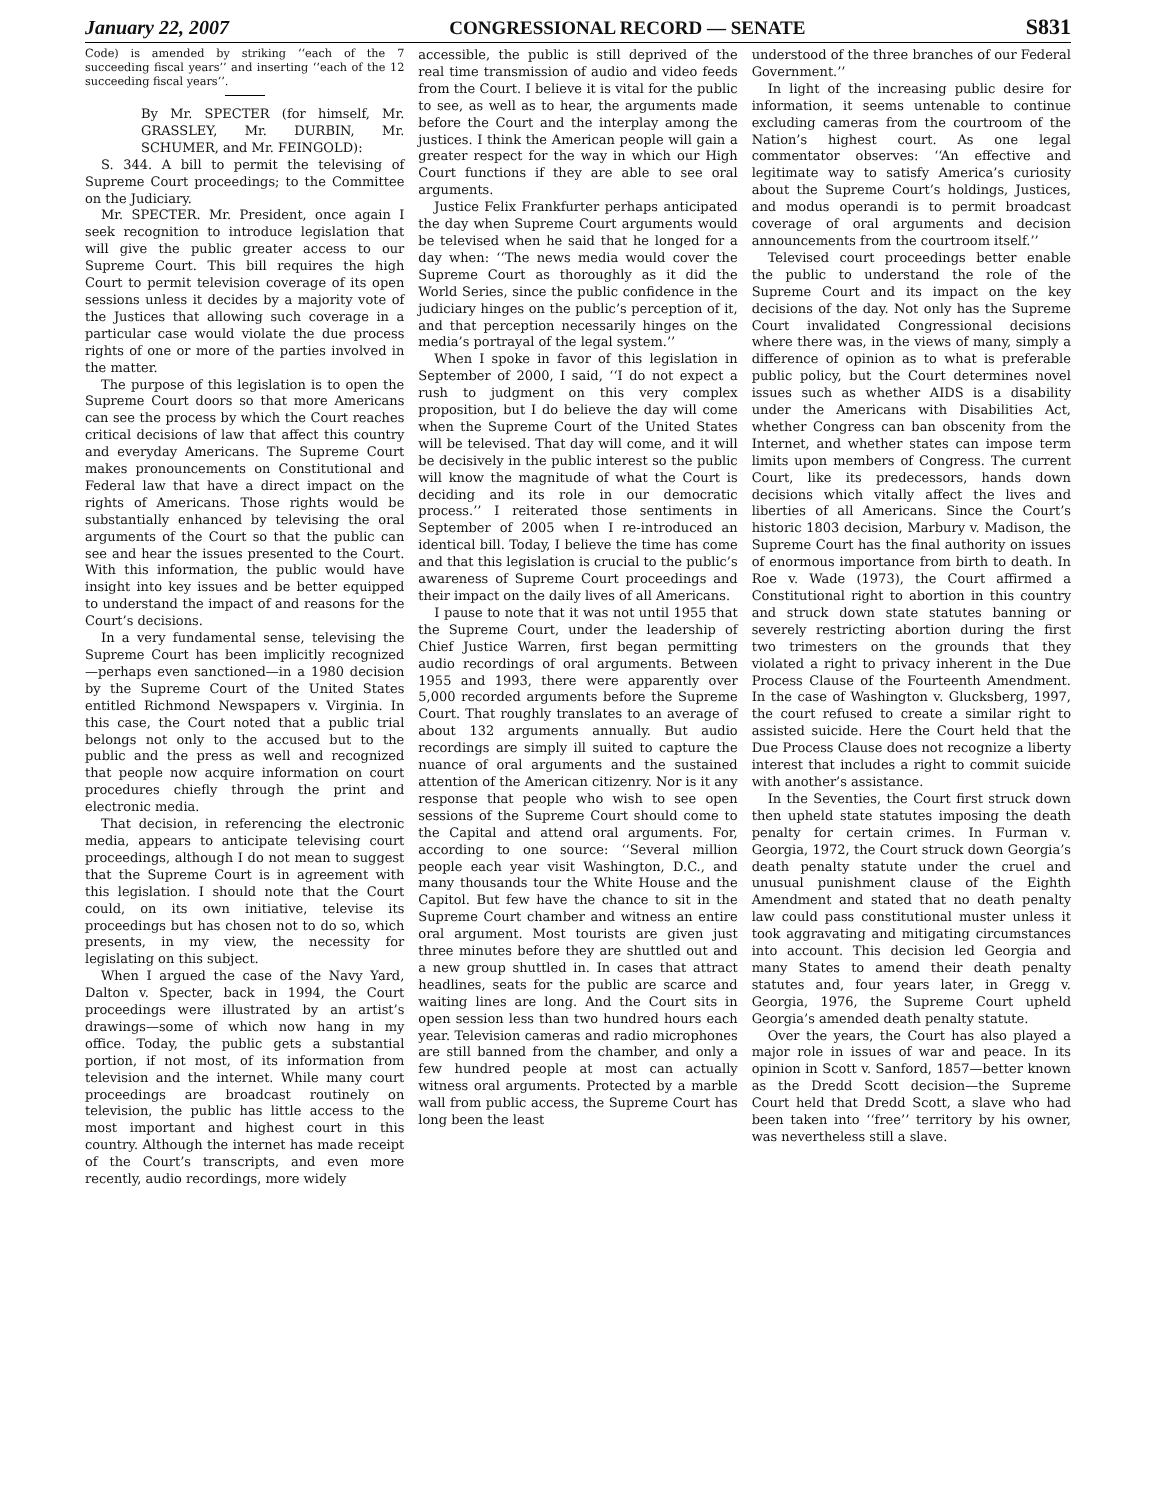January 22, 2007 CONGRESSIONAL RECORD — SENATE S831
Code) is amended by striking ‘‘each of the 7 succeeding fiscal years’’ and inserting ‘‘each of the 12 succeeding fiscal years’’.
By Mr. SPECTER (for himself, Mr. GRASSLEY, Mr. DURBIN, Mr. SCHUMER, and Mr. FEINGOLD):
S. 344. A bill to permit the televising of Supreme Court proceedings; to the Committee on the Judiciary.
Mr. SPECTER. Mr. President, once again I seek recognition to introduce legislation that will give the public greater access to our Supreme Court. This bill requires the high Court to permit television coverage of its open sessions unless it decides by a majority vote of the Justices that allowing such coverage in a particular case would violate the due process rights of one or more of the parties involved in the matter.
The purpose of this legislation is to open the Supreme Court doors so that more Americans can see the process by which the Court reaches critical decisions of law that affect this country and everyday Americans. The Supreme Court makes pronouncements on Constitutional and Federal law that have a direct impact on the rights of Americans. Those rights would be substantially enhanced by televising the oral arguments of the Court so that the public can see and hear the issues presented to the Court. With this information, the public would have insight into key issues and be better equipped to understand the impact of and reasons for the Court’s decisions.
In a very fundamental sense, televising the Supreme Court has been implicitly recognized—perhaps even sanctioned—in a 1980 decision by the Supreme Court of the United States entitled Richmond Newspapers v. Virginia. In this case, the Court noted that a public trial belongs not only to the accused but to the public and the press as well and recognized that people now acquire information on court procedures chiefly through the print and electronic media.
That decision, in referencing the electronic media, appears to anticipate televising court proceedings, although I do not mean to suggest that the Supreme Court is in agreement with this legislation. I should note that the Court could, on its own initiative, televise its proceedings but has chosen not to do so, which presents, in my view, the necessity for legislating on this subject.
When I argued the case of the Navy Yard, Dalton v. Specter, back in 1994, the Court proceedings were illustrated by an artist’s drawings—some of which now hang in my office. Today, the public gets a substantial portion, if not most, of its information from television and the internet. While many court proceedings are broadcast routinely on television, the public has little access to the most important and highest court in this country. Although the internet has made receipt of the Court’s transcripts, and even more recently, audio recordings, more widely
accessible, the public is still deprived of the real time transmission of audio and video feeds from the Court. I believe it is vital for the public to see, as well as to hear, the arguments made before the Court and the interplay among the justices. I think the American people will gain a greater respect for the way in which our High Court functions if they are able to see oral arguments.
Justice Felix Frankfurter perhaps anticipated the day when Supreme Court arguments would be televised when he said that he longed for a day when: ‘‘The news media would cover the Supreme Court as thoroughly as it did the World Series, since the public confidence in the judiciary hinges on the public’s perception of it, and that perception necessarily hinges on the media’s portrayal of the legal system.’’
When I spoke in favor of this legislation in September of 2000, I said, ‘‘I do not expect a rush to judgment on this very complex proposition, but I do believe the day will come when the Supreme Court of the United States will be televised. That day will come, and it will be decisively in the public interest so the public will know the magnitude of what the Court is deciding and its role in our democratic process.’’ I reiterated those sentiments in September of 2005 when I re-introduced an identical bill. Today, I believe the time has come and that this legislation is crucial to the public’s awareness of Supreme Court proceedings and their impact on the daily lives of all Americans.
I pause to note that it was not until 1955 that the Supreme Court, under the leadership of Chief Justice Warren, first began permitting audio recordings of oral arguments. Between 1955 and 1993, there were apparently over 5,000 recorded arguments before the Supreme Court. That roughly translates to an average of about 132 arguments annually. But audio recordings are simply ill suited to capture the nuance of oral arguments and the sustained attention of the American citizenry. Nor is it any response that people who wish to see open sessions of the Supreme Court should come to the Capital and attend oral arguments. For, according to one source: ‘‘Several million people each year visit Washington, D.C., and many thousands tour the White House and the Capitol. But few have the chance to sit in the Supreme Court chamber and witness an entire oral argument. Most tourists are given just three minutes before they are shuttled out and a new group shuttled in. In cases that attract headlines, seats for the public are scarce and waiting lines are long. And the Court sits in open session less than two hundred hours each year. Television cameras and radio microphones are still banned from the chamber, and only a few hundred people at most can actually witness oral arguments. Protected by a marble wall from public access, the Supreme Court has long been the least
understood of the three branches of our Federal Government.’’
In light of the increasing public desire for information, it seems untenable to continue excluding cameras from the courtroom of the Nation’s highest court. As one legal commentator observes: ‘‘An effective and legitimate way to satisfy America’s curiosity about the Supreme Court’s holdings, Justices, and modus operandi is to permit broadcast coverage of oral arguments and decision announcements from the courtroom itself.’’
Televised court proceedings better enable the public to understand the role of the Supreme Court and its impact on the key decisions of the day. Not only has the Supreme Court invalidated Congressional decisions where there was, in the views of many, simply a difference of opinion as to what is preferable public policy, but the Court determines novel issues such as whether AIDS is a disability under the Americans with Disabilities Act, whether Congress can ban obscenity from the Internet, and whether states can impose term limits upon members of Congress. The current Court, like its predecessors, hands down decisions which vitally affect the lives and liberties of all Americans. Since the Court’s historic 1803 decision, Marbury v. Madison, the Supreme Court has the final authority on issues of enormous importance from birth to death. In Roe v. Wade (1973), the Court affirmed a Constitutional right to abortion in this country and struck down state statutes banning or severely restricting abortion during the first two trimesters on the grounds that they violated a right to privacy inherent in the Due Process Clause of the Fourteenth Amendment. In the case of Washington v. Glucksberg, 1997, the court refused to create a similar right to assisted suicide. Here the Court held that the Due Process Clause does not recognize a liberty interest that includes a right to commit suicide with another’s assistance.
In the Seventies, the Court first struck down then upheld state statutes imposing the death penalty for certain crimes. In Furman v. Georgia, 1972, the Court struck down Georgia’s death penalty statute under the cruel and unusual punishment clause of the Eighth Amendment and stated that no death penalty law could pass constitutional muster unless it took aggravating and mitigating circumstances into account. This decision led Georgia and many States to amend their death penalty statutes and, four years later, in Gregg v. Georgia, 1976, the Supreme Court upheld Georgia’s amended death penalty statute.
Over the years, the Court has also played a major role in issues of war and peace. In its opinion in Scott v. Sanford, 1857—better known as the Dredd Scott decision—the Supreme Court held that Dredd Scott, a slave who had been taken into ‘‘free’’ territory by his owner, was nevertheless still a slave.